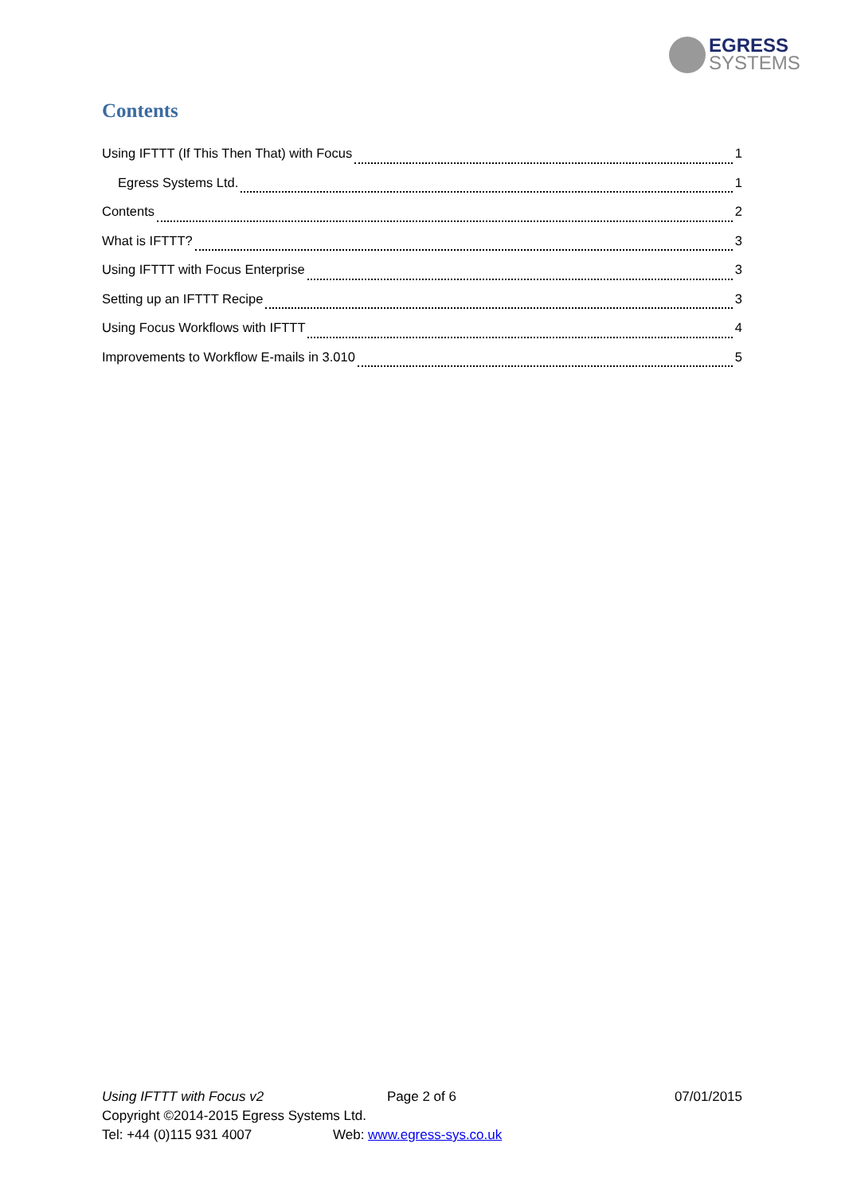EGRESS
SYSTEMS
Contents
Using IFTTT (If This Then That) with Focus 1
Egress Systems Ltd. 1
Contents 2
What is IFTTT? 3
Using IFTTT with Focus Enterprise 3
Setting up an IFTTT Recipe 3
Using Focus Workflows with IFTTT 4
Improvements to Workflow E-mails in 3.010 5
Using IFTTT with Focus v2 Page 2 of 6 07/01/2015
Copyright ©2014-2015 Egress Systems Ltd.
Tel: +44 (0)115 931 4007 Web: www.egress-sys.co.uk